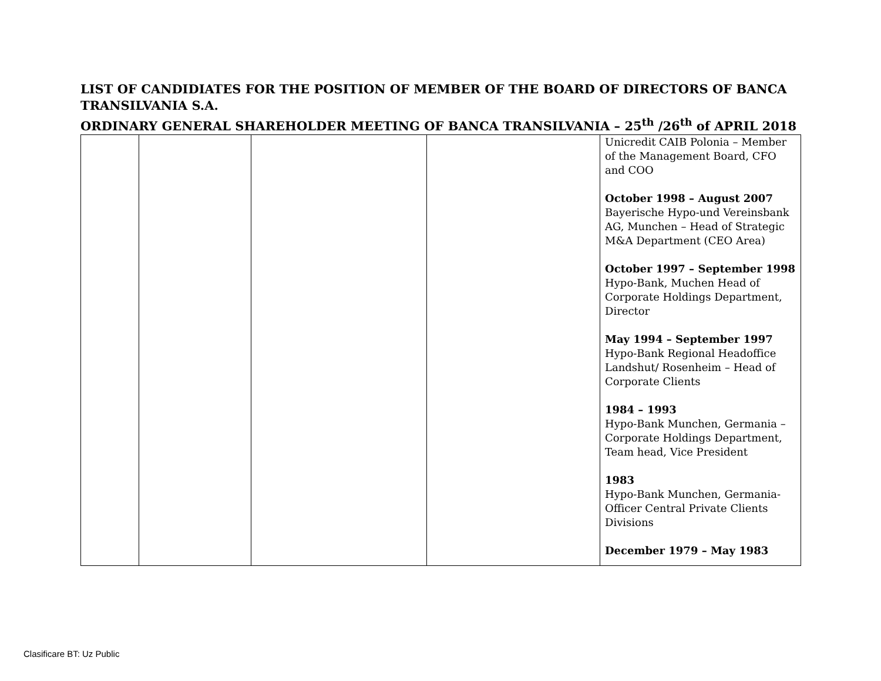LIST OF CANDIDIATES FOR THE POSITION OF MEMBER OF THE BOARD OF DIRECTORS OF BANCA TRANSILVANIA S.A.
ORDINARY GENERAL SHAREHOLDER MEETING OF BANCA TRANSILVANIA – 25<sup>th</sup> /26<sup>th</sup> of APRIL 2018
| | | | | Unicredit CAIB Polonia – Member of the Management Board, CFO and COO October 1998 – August 2007 Bayerische Hypo-und Vereinsbank AG, Munchen – Head of Strategic M&A Department (CEO Area) October 1997 – September 1998 Hypo-Bank, Muchen Head of Corporate Holdings Department, Director May 1994 – September 1997 Hypo-Bank Regional Headoffice Landshut/ Rosenheim – Head of Corporate Clients 1984 – 1993 Hypo-Bank Munchen, Germania – Corporate Holdings Department, Team head, Vice President 1983 Hypo-Bank Munchen, Germania-Officer Central Private Clients Divisions December 1979 – May 1983 |
Clasificare BT: Uz Public